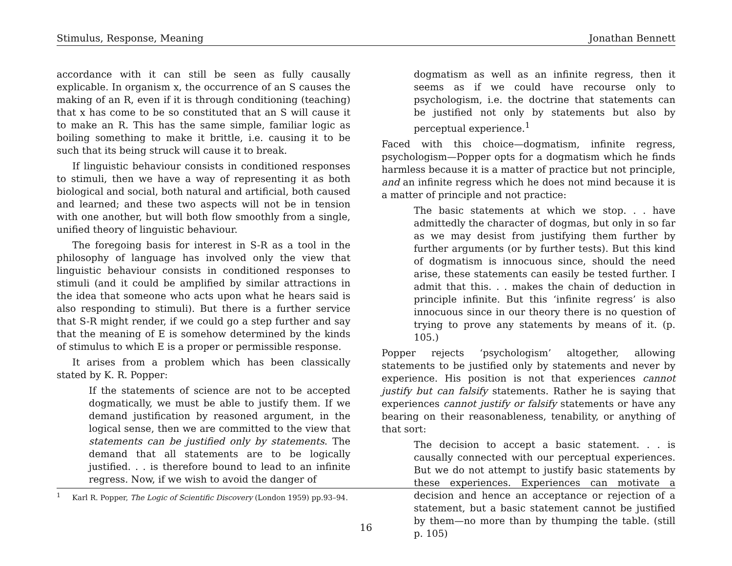Stimulus, Response, Meaning Jonathan Bennett
accordance with it can still be seen as fully causally explicable. In organism x, the occurrence of an S causes the making of an R, even if it is through conditioning (teaching) that x has come to be so constituted that an S will cause it to make an R. This has the same simple, familiar logic as boiling something to make it brittle, i.e. causing it to be such that its being struck will cause it to break.
If linguistic behaviour consists in conditioned responses to stimuli, then we have a way of representing it as both biological and social, both natural and artificial, both caused and learned; and these two aspects will not be in tension with one another, but will both flow smoothly from a single, unified theory of linguistic behaviour.
The foregoing basis for interest in S-R as a tool in the philosophy of language has involved only the view that linguistic behaviour consists in conditioned responses to stimuli (and it could be amplified by similar attractions in the idea that someone who acts upon what he hears said is also responding to stimuli). But there is a further service that S-R might render, if we could go a step further and say that the meaning of E is somehow determined by the kinds of stimulus to which E is a proper or permissible response.
It arises from a problem which has been classically stated by K. R. Popper:
If the statements of science are not to be accepted dogmatically, we must be able to justify them. If we demand justification by reasoned argument, in the logical sense, then we are committed to the view that statements can be justified only by statements. The demand that all statements are to be logically justified. . . is therefore bound to lead to an infinite regress. Now, if we wish to avoid the danger of
dogmatism as well as an infinite regress, then it seems as if we could have recourse only to psychologism, i.e. the doctrine that statements can be justified not only by statements but also by perceptual experience.<sup>1</sup>
Faced with this choice—dogmatism, infinite regress, psychologism—Popper opts for a dogmatism which he finds harmless because it is a matter of practice but not principle, and an infinite regress which he does not mind because it is a matter of principle and not practice:
The basic statements at which we stop. . . have admittedly the character of dogmas, but only in so far as we may desist from justifying them further by further arguments (or by further tests). But this kind of dogmatism is innocuous since, should the need arise, these statements can easily be tested further. I admit that this. . . makes the chain of deduction in principle infinite. But this ‘infinite regress’ is also innocuous since in our theory there is no question of trying to prove any statements by means of it. (p. 105.)
Popper rejects ‘psychologism’ altogether, allowing statements to be justified only by statements and never by experience. His position is not that experiences cannot justify but can falsify statements. Rather he is saying that experiences cannot justify or falsify statements or have any bearing on their reasonableness, tenability, or anything of that sort:
The decision to accept a basic statement. . . is causally connected with our perceptual experiences. But we do not attempt to justify basic statements by these experiences. Experiences can motivate a decision and hence an acceptance or rejection of a statement, but a basic statement cannot be justified by them—no more than by thumping the table. (still p. 105)
<sup>1</sup> Karl R. Popper, The Logic of Scientific Discovery (London 1959) pp.93–94.
16